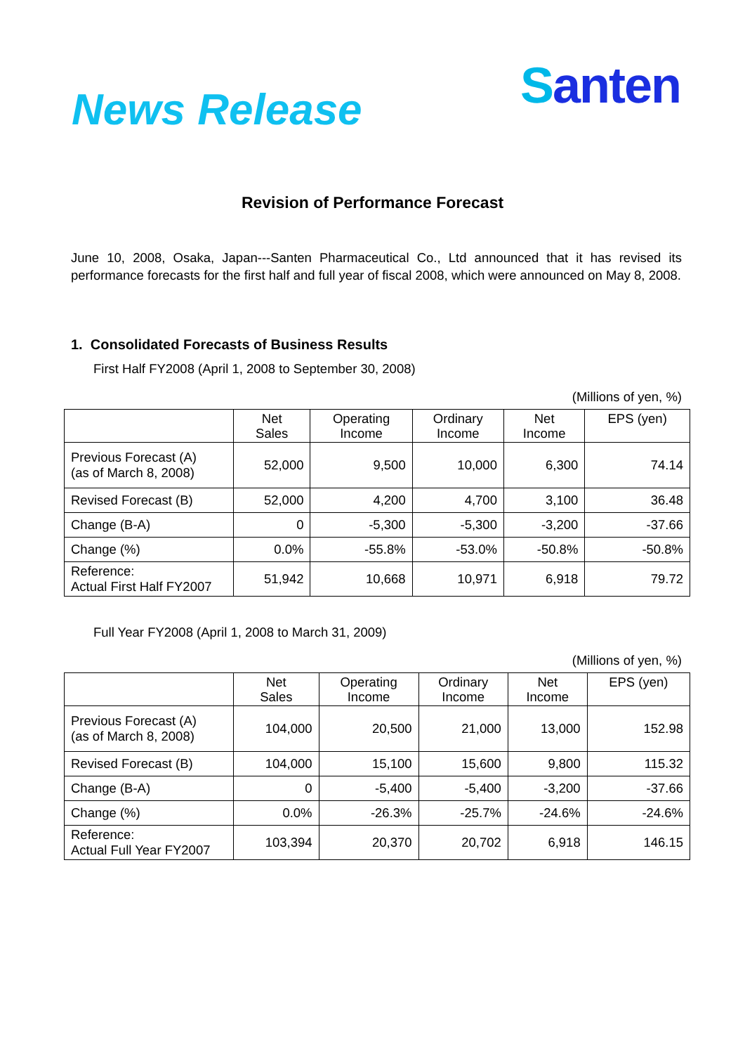News Release
Santen
Revision of Performance Forecast
June 10, 2008, Osaka, Japan---Santen Pharmaceutical Co., Ltd announced that it has revised its performance forecasts for the first half and full year of fiscal 2008, which were announced on May 8, 2008.
1. Consolidated Forecasts of Business Results
First Half FY2008 (April 1, 2008 to September 30, 2008)
(Millions of yen, %)
| | Net Sales | Operating Income | Ordinary Income | Net Income | EPS (yen) |
| --- | --- | --- | --- | --- | --- |
| Previous Forecast (A) (as of March 8, 2008) | 52,000 | 9,500 | 10,000 | 6,300 | 74.14 |
| Revised Forecast (B) | 52,000 | 4,200 | 4,700 | 3,100 | 36.48 |
| Change (B-A) | 0 | -5,300 | -5,300 | -3,200 | -37.66 |
| Change (%) | 0.0% | -55.8% | -53.0% | -50.8% | -50.8% |
| Reference: Actual First Half FY2007 | 51,942 | 10,668 | 10,971 | 6,918 | 79.72 |
Full Year FY2008 (April 1, 2008 to March 31, 2009)
(Millions of yen, %)
| | Net Sales | Operating Income | Ordinary Income | Net Income | EPS (yen) |
| --- | --- | --- | --- | --- | --- |
| Previous Forecast (A) (as of March 8, 2008) | 104,000 | 20,500 | 21,000 | 13,000 | 152.98 |
| Revised Forecast (B) | 104,000 | 15,100 | 15,600 | 9,800 | 115.32 |
| Change (B-A) | 0 | -5,400 | -5,400 | -3,200 | -37.66 |
| Change (%) | 0.0% | -26.3% | -25.7% | -24.6% | -24.6% |
| Reference: Actual Full Year FY2007 | 103,394 | 20,370 | 20,702 | 6,918 | 146.15 |